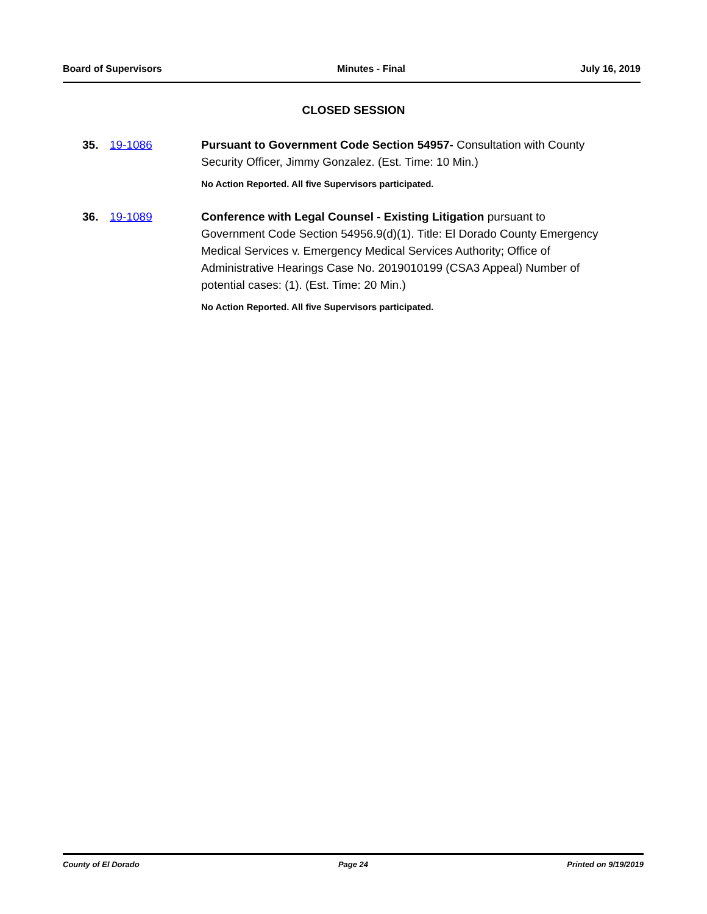Board of Supervisors Minutes - Final July 16, 2019
CLOSED SESSION
35. 19-1086 Pursuant to Government Code Section 54957- Consultation with County Security Officer, Jimmy Gonzalez. (Est. Time: 10 Min.)
No Action Reported. All five Supervisors participated.
36. 19-1089 Conference with Legal Counsel - Existing Litigation pursuant to Government Code Section 54956.9(d)(1). Title: El Dorado County Emergency Medical Services v. Emergency Medical Services Authority; Office of Administrative Hearings Case No. 2019010199 (CSA3 Appeal) Number of potential cases: (1). (Est. Time: 20 Min.)
No Action Reported. All five Supervisors participated.
County of El Dorado Page 24 Printed on 9/19/2019